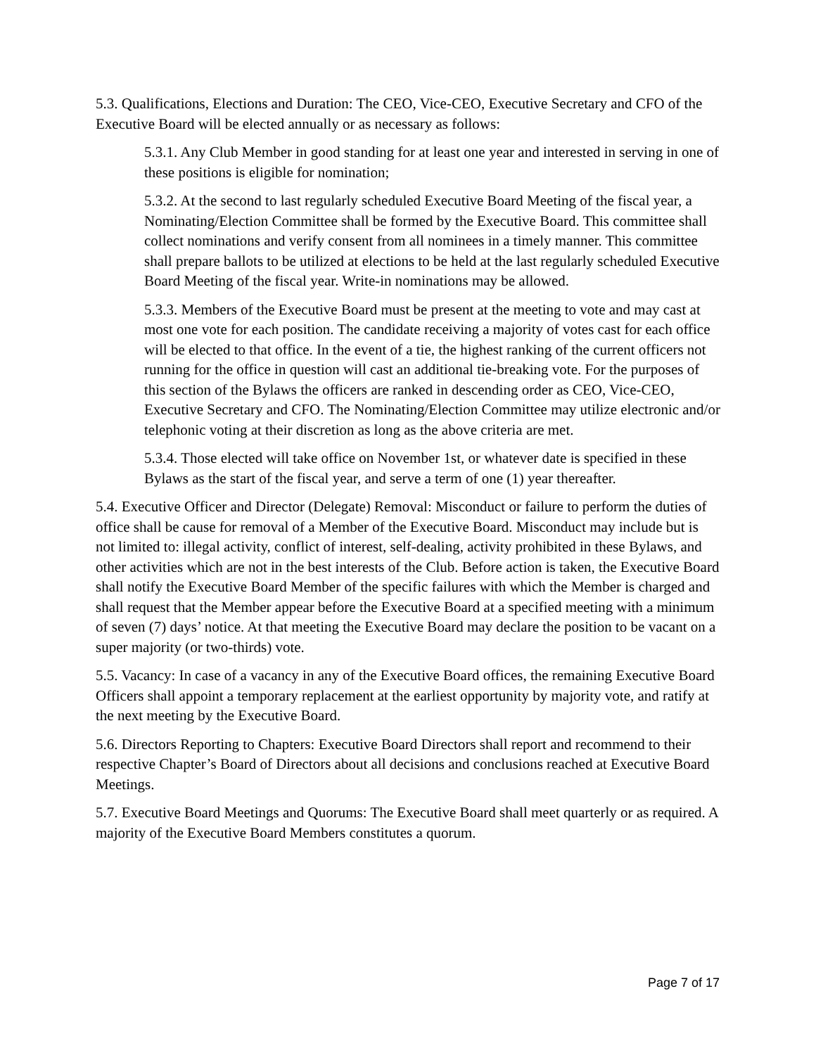5.3. Qualifications, Elections and Duration: The CEO, Vice-CEO, Executive Secretary and CFO of the Executive Board will be elected annually or as necessary as follows:
5.3.1. Any Club Member in good standing for at least one year and interested in serving in one of these positions is eligible for nomination;
5.3.2. At the second to last regularly scheduled Executive Board Meeting of the fiscal year, a Nominating/Election Committee shall be formed by the Executive Board. This committee shall collect nominations and verify consent from all nominees in a timely manner. This committee shall prepare ballots to be utilized at elections to be held at the last regularly scheduled Executive Board Meeting of the fiscal year. Write-in nominations may be allowed.
5.3.3. Members of the Executive Board must be present at the meeting to vote and may cast at most one vote for each position. The candidate receiving a majority of votes cast for each office will be elected to that office. In the event of a tie, the highest ranking of the current officers not running for the office in question will cast an additional tie-breaking vote. For the purposes of this section of the Bylaws the officers are ranked in descending order as CEO, Vice-CEO, Executive Secretary and CFO. The Nominating/Election Committee may utilize electronic and/or telephonic voting at their discretion as long as the above criteria are met.
5.3.4. Those elected will take office on November 1st, or whatever date is specified in these Bylaws as the start of the fiscal year, and serve a term of one (1) year thereafter.
5.4. Executive Officer and Director (Delegate) Removal: Misconduct or failure to perform the duties of office shall be cause for removal of a Member of the Executive Board. Misconduct may include but is not limited to: illegal activity, conflict of interest, self-dealing, activity prohibited in these Bylaws, and other activities which are not in the best interests of the Club. Before action is taken, the Executive Board shall notify the Executive Board Member of the specific failures with which the Member is charged and shall request that the Member appear before the Executive Board at a specified meeting with a minimum of seven (7) days’ notice. At that meeting the Executive Board may declare the position to be vacant on a super majority (or two-thirds) vote.
5.5. Vacancy: In case of a vacancy in any of the Executive Board offices, the remaining Executive Board Officers shall appoint a temporary replacement at the earliest opportunity by majority vote, and ratify at the next meeting by the Executive Board.
5.6. Directors Reporting to Chapters: Executive Board Directors shall report and recommend to their respective Chapter’s Board of Directors about all decisions and conclusions reached at Executive Board Meetings.
5.7. Executive Board Meetings and Quorums: The Executive Board shall meet quarterly or as required. A majority of the Executive Board Members constitutes a quorum.
Page 7 of 17